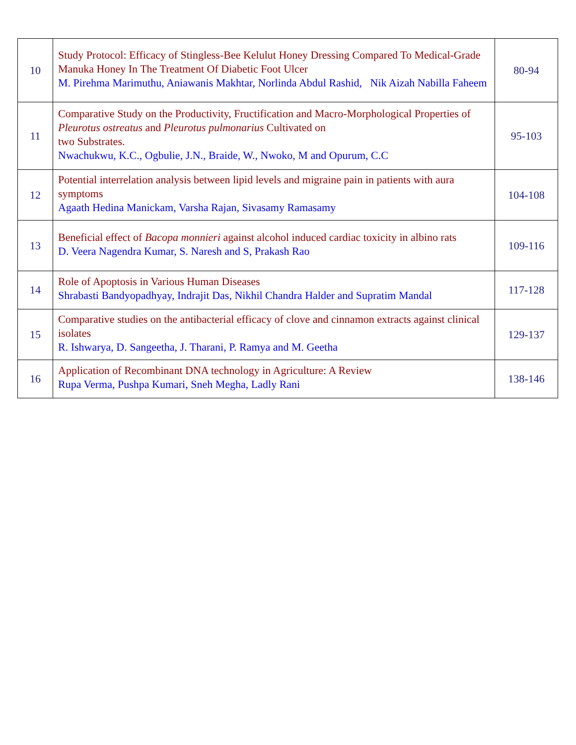| 10 | Study Protocol: Efficacy of Stingless-Bee Kelulut Honey Dressing Compared To Medical-Grade Manuka Honey In The Treatment Of Diabetic Foot Ulcer M. Pirehma Marimuthu, Aniawanis Makhtar, Norlinda Abdul Rashid, Nik Aizah Nabilla Faheem | 80-94 |
| 11 | Comparative Study on the Productivity, Fructification and Macro-Morphological Properties of Pleurotus ostreatus and Pleurotus pulmonarius Cultivated on two Substrates. Nwachukwu, K.C., Ogbulie, J.N., Braide, W., Nwoko, M and Opurum, C.C | 95-103 |
| 12 | Potential interrelation analysis between lipid levels and migraine pain in patients with aura symptoms Agaath Hedina Manickam, Varsha Rajan, Sivasamy Ramasamy | 104-108 |
| 13 | Beneficial effect of Bacopa monnieri against alcohol induced cardiac toxicity in albino rats D. Veera Nagendra Kumar, S. Naresh and S, Prakash Rao | 109-116 |
| 14 | Role of Apoptosis in Various Human Diseases Shrabasti Bandyopadhyay, Indrajit Das, Nikhil Chandra Halder and Supratim Mandal | 117-128 |
| 15 | Comparative studies on the antibacterial efficacy of clove and cinnamon extracts against clinical isolates R. Ishwarya, D. Sangeetha, J. Tharani, P. Ramya and M. Geetha | 129-137 |
| 16 | Application of Recombinant DNA technology in Agriculture: A Review Rupa Verma, Pushpa Kumari, Sneh Megha, Ladly Rani | 138-146 |